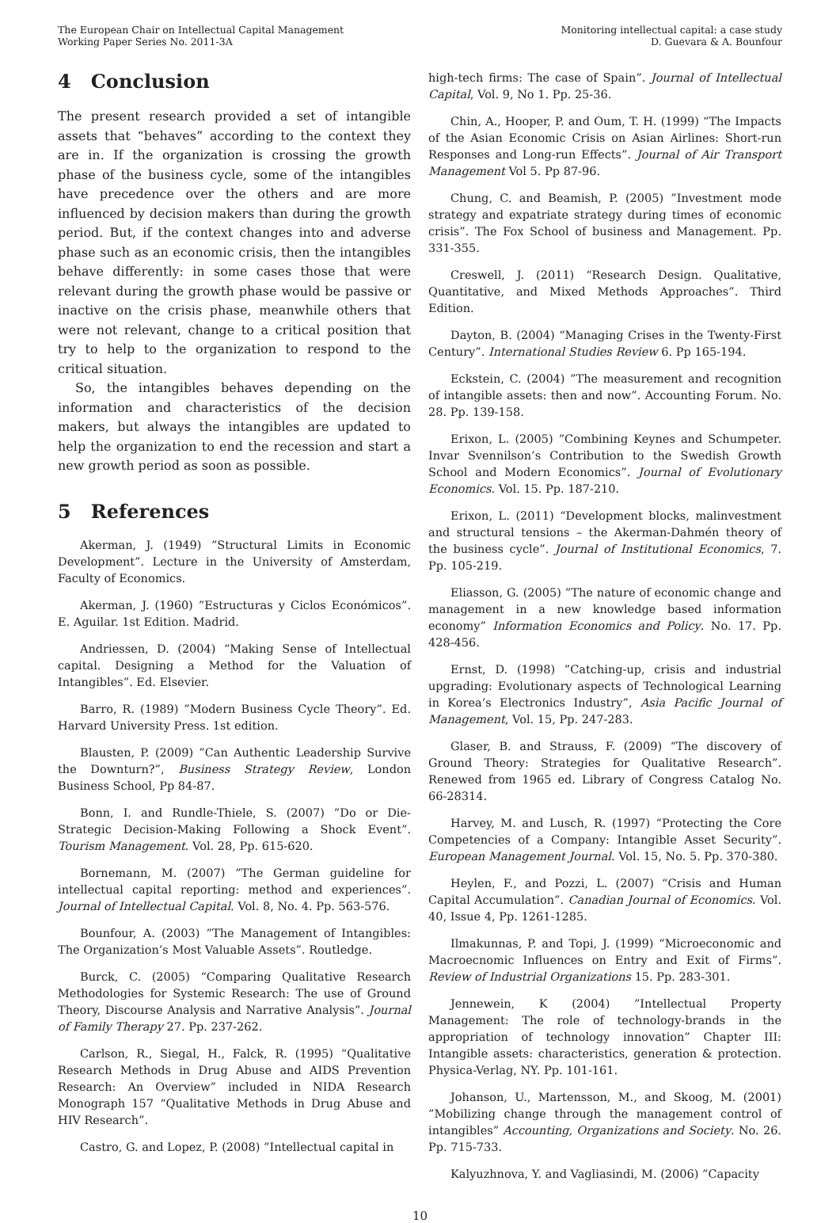The European Chair on Intellectual Capital Management
Working Paper Series No. 2011-3A
Monitoring intellectual capital: a case study
D. Guevara & A. Bounfour
4 Conclusion
The present research provided a set of intangible assets that “behaves” according to the context they are in. If the organization is crossing the growth phase of the business cycle, some of the intangibles have precedence over the others and are more influenced by decision makers than during the growth period. But, if the context changes into and adverse phase such as an economic crisis, then the intangibles behave differently: in some cases those that were relevant during the growth phase would be passive or inactive on the crisis phase, meanwhile others that were not relevant, change to a critical position that try to help to the organization to respond to the critical situation.
So, the intangibles behaves depending on the information and characteristics of the decision makers, but always the intangibles are updated to help the organization to end the recession and start a new growth period as soon as possible.
5 References
Akerman, J. (1949) ”Structural Limits in Economic Development”. Lecture in the University of Amsterdam, Faculty of Economics.
Akerman, J. (1960) ”Estructuras y Ciclos Económicos”. E. Aguilar. 1st Edition. Madrid.
Andriessen, D. (2004) “Making Sense of Intellectual capital. Designing a Method for the Valuation of Intangibles”. Ed. Elsevier.
Barro, R. (1989) ”Modern Business Cycle Theory”. Ed. Harvard University Press. 1st edition.
Blausten, P. (2009) ”Can Authentic Leadership Survive the Downturn?”, Business Strategy Review, London Business School, Pp 84-87.
Bonn, I. and Rundle-Thiele, S. (2007) ”Do or Die- Strategic Decision-Making Following a Shock Event”. Tourism Management. Vol. 28, Pp. 615-620.
Bornemann, M. (2007) ”The German guideline for intellectual capital reporting: method and experiences”. Journal of Intellectual Capital. Vol. 8, No. 4. Pp. 563-576.
Bounfour, A. (2003) ”The Management of Intangibles: The Organization’s Most Valuable Assets”. Routledge.
Burck, C. (2005) “Comparing Qualitative Research Methodologies for Systemic Research: The use of Ground Theory, Discourse Analysis and Narrative Analysis”. Journal of Family Therapy 27. Pp. 237-262.
Carlson, R., Siegal, H., Falck, R. (1995) “Qualitative Research Methods in Drug Abuse and AIDS Prevention Research: An Overview” included in NIDA Research Monograph 157 “Qualitative Methods in Drug Abuse and HIV Research”.
Castro, G. and Lopez, P. (2008) ”Intellectual capital in
high-tech firms: The case of Spain”. Journal of Intellectual Capital, Vol. 9, No 1. Pp. 25-36.
Chin, A., Hooper, P. and Oum, T. H. (1999) “The Impacts of the Asian Economic Crisis on Asian Airlines: Short-run Responses and Long-run Effects”. Journal of Air Transport Management Vol 5. Pp 87-96.
Chung, C. and Beamish, P. (2005) ”Investment mode strategy and expatriate strategy during times of economic crisis”. The Fox School of business and Management. Pp. 331-355.
Creswell, J. (2011) “Research Design. Qualitative, Quantitative, and Mixed Methods Approaches”. Third Edition.
Dayton, B. (2004) “Managing Crises in the Twenty-First Century”. International Studies Review 6. Pp 165-194.
Eckstein, C. (2004) ”The measurement and recognition of intangible assets: then and now”. Accounting Forum. No. 28. Pp. 139-158.
Erixon, L. (2005) ”Combining Keynes and Schumpeter. Invar Svennilson’s Contribution to the Swedish Growth School and Modern Economics”. Journal of Evolutionary Economics. Vol. 15. Pp. 187-210.
Erixon, L. (2011) “Development blocks, malinvestment and structural tensions – the Akerman-Dahmén theory of the business cycle”. Journal of Institutional Economics, 7. Pp. 105-219.
Eliasson, G. (2005) ”The nature of economic change and management in a new knowledge based information economy” Information Economics and Policy. No. 17. Pp. 428-456.
Ernst, D. (1998) ”Catching-up, crisis and industrial upgrading: Evolutionary aspects of Technological Learning in Korea’s Electronics Industry”, Asia Pacific Journal of Management, Vol. 15, Pp. 247-283.
Glaser, B. and Strauss, F. (2009) “The discovery of Ground Theory: Strategies for Qualitative Research”. Renewed from 1965 ed. Library of Congress Catalog No. 66-28314.
Harvey, M. and Lusch, R. (1997) “Protecting the Core Competencies of a Company: Intangible Asset Security”. European Management Journal. Vol. 15, No. 5. Pp. 370-380.
Heylen, F., and Pozzi, L. (2007) “Crisis and Human Capital Accumulation”. Canadian Journal of Economics. Vol. 40, Issue 4, Pp. 1261-1285.
Ilmakunnas, P. and Topi, J. (1999) “Microeconomic and Macroecnomic Influences on Entry and Exit of Firms”. Review of Industrial Organizations 15. Pp. 283-301.
Jennewein, K (2004) ”Intellectual Property Management: The role of technology-brands in the appropriation of technology innovation” Chapter III: Intangible assets: characteristics, generation & protection. Physica-Verlag, NY. Pp. 101-161.
Johanson, U., Martensson, M., and Skoog, M. (2001) ”Mobilizing change through the management control of intangibles” Accounting, Organizations and Society. No. 26. Pp. 715-733.
Kalyuzhnova, Y. and Vagliasindi, M. (2006) ”Capacity
10